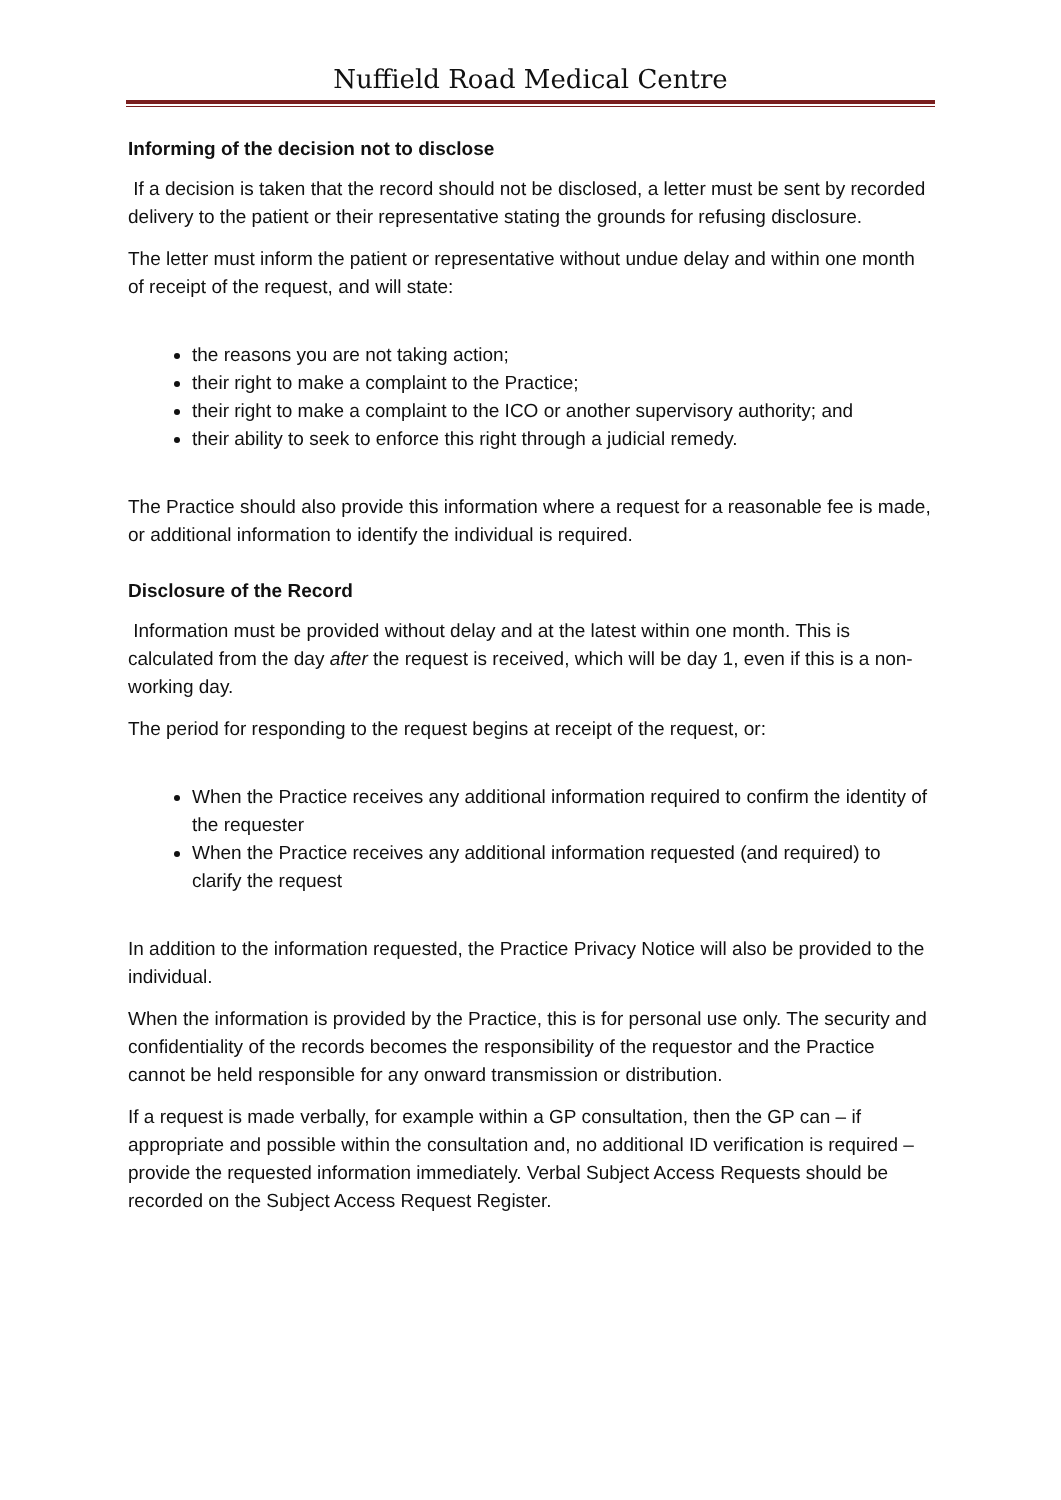Nuffield Road Medical Centre
Informing of the decision not to disclose
If a decision is taken that the record should not be disclosed, a letter must be sent by recorded delivery to the patient or their representative stating the grounds for refusing disclosure.
The letter must inform the patient or representative without undue delay and within one month of receipt of the request, and will state:
the reasons you are not taking action;
their right to make a complaint to the Practice;
their right to make a complaint to the ICO or another supervisory authority; and
their ability to seek to enforce this right through a judicial remedy.
The Practice should also provide this information where a request for a reasonable fee is made, or additional information to identify the individual is required.
Disclosure of the Record
Information must be provided without delay and at the latest within one month. This is calculated from the day after the request is received, which will be day 1, even if this is a non-working day.
The period for responding to the request begins at receipt of the request, or:
When the Practice receives any additional information required to confirm the identity of the requester
When the Practice receives any additional information requested (and required) to clarify the request
In addition to the information requested, the Practice Privacy Notice will also be provided to the individual.
When the information is provided by the Practice, this is for personal use only. The security and confidentiality of the records becomes the responsibility of the requestor and the Practice cannot be held responsible for any onward transmission or distribution.
If a request is made verbally, for example within a GP consultation, then the GP can – if appropriate and possible within the consultation and, no additional ID verification is required – provide the requested information immediately. Verbal Subject Access Requests should be recorded on the Subject Access Request Register.